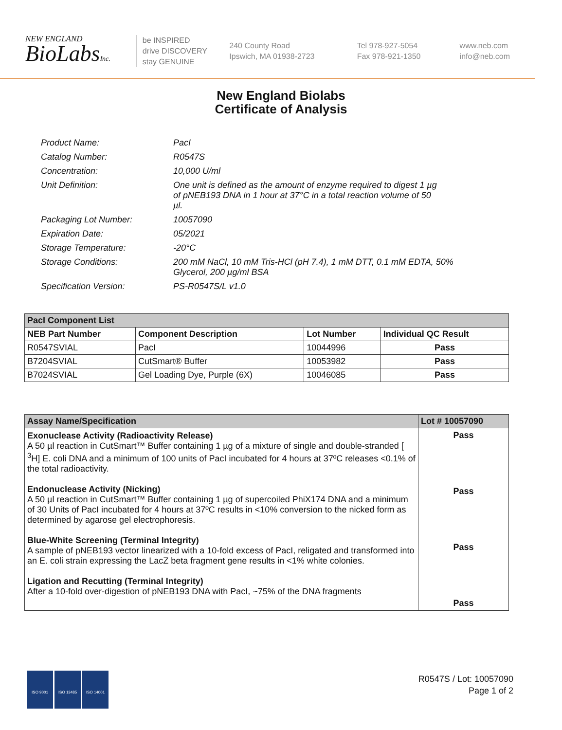NEW ENGLAND
BioLabsInc.
be INSPIRED
drive DISCOVERY
stay GENUINE
240 County Road
Ipswich, MA 01938-2723
Tel 978-927-5054
Fax 978-921-1350
www.neb.com
info@neb.com
New England Biolabs
Certificate of Analysis
| Product Name: | PacI |
| Catalog Number: | R0547S |
| Concentration: | 10,000 U/ml |
| Unit Definition: | One unit is defined as the amount of enzyme required to digest 1 µg of pNEB193 DNA in 1 hour at 37°C in a total reaction volume of 50 µl. |
| Packaging Lot Number: | 10057090 |
| Expiration Date: | 05/2021 |
| Storage Temperature: | -20°C |
| Storage Conditions: | 200 mM NaCl, 10 mM Tris-HCl (pH 7.4), 1 mM DTT, 0.1 mM EDTA, 50% Glycerol, 200 µg/ml BSA |
| Specification Version: | PS-R0547S/L v1.0 |
| PacI Component List | | | |
| NEB Part Number | Component Description | Lot Number | Individual QC Result |
| R0547SVIAL | PacI | 10044996 | Pass |
| B7204SVIAL | CutSmart® Buffer | 10053982 | Pass |
| B7024SVIAL | Gel Loading Dye, Purple (6X) | 10046085 | Pass |
| Assay Name/Specification | Lot # 10057090 |
| --- | --- |
| Exonuclease Activity (Radioactivity Release) A 50 µl reaction in CutSmart™ Buffer containing 1 µg of a mixture of single and double-stranded [ <sup>3</sup>H] E. coli DNA and a minimum of 100 units of PacI incubated for 4 hours at 37ºC releases <0.1% of the total radioactivity. Endonuclease Activity (Nicking) A 50 µl reaction in CutSmart™ Buffer containing 1 µg of supercoiled PhiX174 DNA and a minimum of 30 Units of PacI incubated for 4 hours at 37ºC results in <10% conversion to the nicked form as determined by agarose gel electrophoresis. Blue-White Screening (Terminal Integrity) A sample of pNEB193 vector linearized with a 10-fold excess of PacI, religated and transformed into an E. coli strain expressing the LacZ beta fragment gene results in <1% white colonies. Ligation and Recutting (Terminal Integrity) After a 10-fold over-digestion of pNEB193 DNA with PacI, ~75% of the DNA fragments | Pass Pass Pass Pass |
ISO 9001 ISO 13485 ISO 14001
R0547S / Lot: 10057090
Page 1 of 2